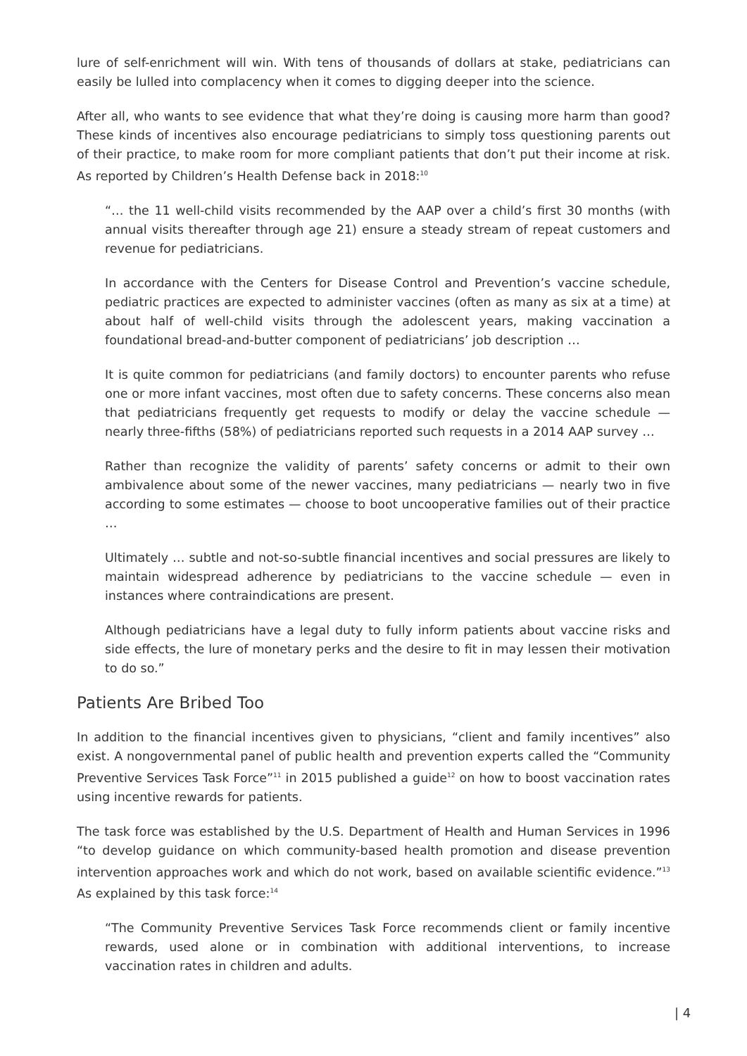lure of self-enrichment will win. With tens of thousands of dollars at stake, pediatricians can easily be lulled into complacency when it comes to digging deeper into the science.
After all, who wants to see evidence that what they’re doing is causing more harm than good? These kinds of incentives also encourage pediatricians to simply toss questioning parents out of their practice, to make room for more compliant patients that don’t put their income at risk. As reported by Children’s Health Defense back in 2018:<sup>10</sup>
“… the 11 well-child visits recommended by the AAP over a child’s first 30 months (with annual visits thereafter through age 21) ensure a steady stream of repeat customers and revenue for pediatricians.
In accordance with the Centers for Disease Control and Prevention’s vaccine schedule, pediatric practices are expected to administer vaccines (often as many as six at a time) at about half of well-child visits through the adolescent years, making vaccination a foundational bread-and-butter component of pediatricians’ job description …
It is quite common for pediatricians (and family doctors) to encounter parents who refuse one or more infant vaccines, most often due to safety concerns. These concerns also mean that pediatricians frequently get requests to modify or delay the vaccine schedule — nearly three-fifths (58%) of pediatricians reported such requests in a 2014 AAP survey …
Rather than recognize the validity of parents’ safety concerns or admit to their own ambivalence about some of the newer vaccines, many pediatricians — nearly two in five according to some estimates — choose to boot uncooperative families out of their practice …
Ultimately … subtle and not-so-subtle financial incentives and social pressures are likely to maintain widespread adherence by pediatricians to the vaccine schedule — even in instances where contraindications are present.
Although pediatricians have a legal duty to fully inform patients about vaccine risks and side effects, the lure of monetary perks and the desire to fit in may lessen their motivation to do so.”
Patients Are Bribed Too
In addition to the financial incentives given to physicians, “client and family incentives” also exist. A nongovernmental panel of public health and prevention experts called the “Community Preventive Services Task Force”<sup>11</sup> in 2015 published a guide<sup>12</sup> on how to boost vaccination rates using incentive rewards for patients.
The task force was established by the U.S. Department of Health and Human Services in 1996 “to develop guidance on which community-based health promotion and disease prevention intervention approaches work and which do not work, based on available scientific evidence.”<sup>13</sup> As explained by this task force:<sup>14</sup>
“The Community Preventive Services Task Force recommends client or family incentive rewards, used alone or in combination with additional interventions, to increase vaccination rates in children and adults.
| 4